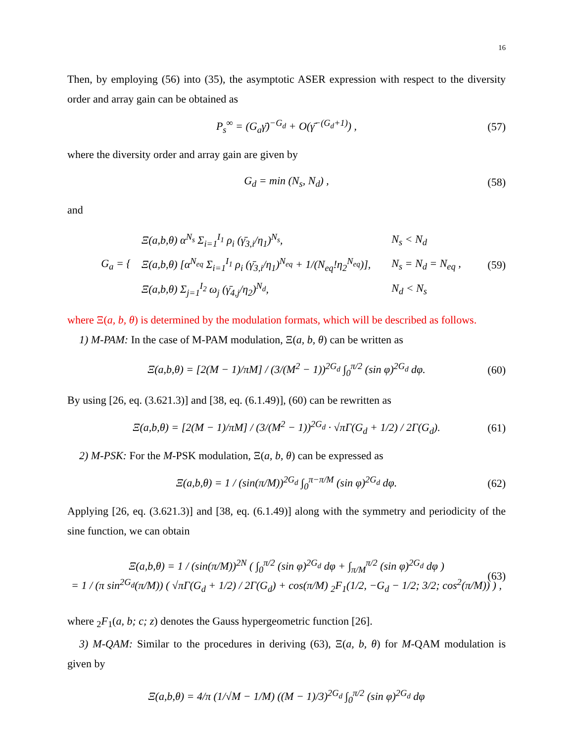16
Then, by employing (56) into (35), the asymptotic ASER expression with respect to the diversity order and array gain can be obtained as
P<sub>s</sub><sup>∞</sup> = (G<sub>a</sub>γ̄)<sup>−G<sub>d</sub></sup> + O(γ̄<sup>−(G<sub>d</sub>+1)</sup>) , (57)
where the diversity order and array gain are given by
G<sub>d</sub> = min (N<sub>s</sub>, N<sub>d</sub>) , (58)
and
G<sub>a</sub> = {
| Ξ(a,b,θ) α<sup>N<sub>s</sub></sup> Σ<sub>i=1</sub><sup>I<sub>1</sub></sup> ρ<sub>i</sub> (γ̄<sub>3,i</sub>/η<sub>1</sub>)<sup>N<sub>s</sub></sup>, | N<sub>s</sub> < N<sub>d</sub> |
| Ξ(a,b,θ) [α<sup>N<sub>eq</sub></sup> Σ<sub>i=1</sub><sup>I<sub>1</sub></sup> ρ<sub>i</sub> (γ̄<sub>3,i</sub>/η<sub>1</sub>)<sup>N<sub>eq</sub></sup> + 1/(N<sub>eq</sub>!η<sub>2</sub><sup>N<sub>eq</sub></sup>)], | N<sub>s</sub> = N<sub>d</sub> = N<sub>eq</sub> , |
| Ξ(a,b,θ) Σ<sub>j=1</sub><sup>I<sub>2</sub></sup> ω<sub>j</sub> (γ̄<sub>4,j</sub>/η<sub>2</sub>)<sup>N<sub>d</sub></sup>, | N<sub>d</sub> < N<sub>s</sub> |
(59)
where Ξ(a, b, θ) is determined by the modulation formats, which will be described as follows.
1) M-PAM: In the case of M-PAM modulation, Ξ(a, b, θ) can be written as
Ξ(a,b,θ) = [2(M − 1)/πM] / (3/(M<sup>2</sup> − 1))<sup>2G<sub>d</sub></sup> ∫<sub>0</sub><sup>π/2</sup> (sin φ)<sup>2G<sub>d</sub></sup> dφ. (60)
By using [26, eq. (3.621.3)] and [38, eq. (6.1.49)], (60) can be rewritten as
Ξ(a,b,θ) = [2(M − 1)/πM] / (3/(M<sup>2</sup> − 1))<sup>2G<sub>d</sub></sup> · √πΓ(G<sub>d</sub> + 1/2) / 2Γ(G<sub>d</sub>). (61)
2) M-PSK: For the M-PSK modulation, Ξ(a, b, θ) can be expressed as
Ξ(a,b,θ) = 1 / (sin(π/M))<sup>2G<sub>d</sub></sup> ∫<sub>0</sub><sup>π−π/M</sup> (sin φ)<sup>2G<sub>d</sub></sup> dφ. (62)
Applying [26, eq. (3.621.3)] and [38, eq. (6.1.49)] along with the symmetry and periodicity of the sine function, we can obtain
Ξ(a,b,θ) = 1 / (sin(π/M))<sup>2N</sup> ( ∫<sub>0</sub><sup>π/2</sup> (sin φ)<sup>2G<sub>d</sub></sup> dφ + ∫<sub>π/M</sub><sup>π/2</sup> (sin φ)<sup>2G<sub>d</sub></sup> dφ )
= 1 / (π sin<sup>2G<sub>d</sub></sup>(π/M)) ( √πΓ(G<sub>d</sub> + 1/2) / 2Γ(G<sub>d</sub>) + cos(π/M) <sub>2</sub>F<sub>1</sub>(1/2, −G<sub>d</sub> − 1/2; 3/2; cos<sup>2</sup>(π/M)) ) , (63)
where <sub>2</sub>F<sub>1</sub>(a, b; c; z) denotes the Gauss hypergeometric function [26].
3) M-QAM: Similar to the procedures in deriving (63), Ξ(a, b, θ) for M-QAM modulation is given by
Ξ(a,b,θ) = 4/π (1/√M − 1/M) ((M − 1)/3)<sup>2G<sub>d</sub></sup> ∫<sub>0</sub><sup>π/2</sup> (sin φ)<sup>2G<sub>d</sub></sup> dφ